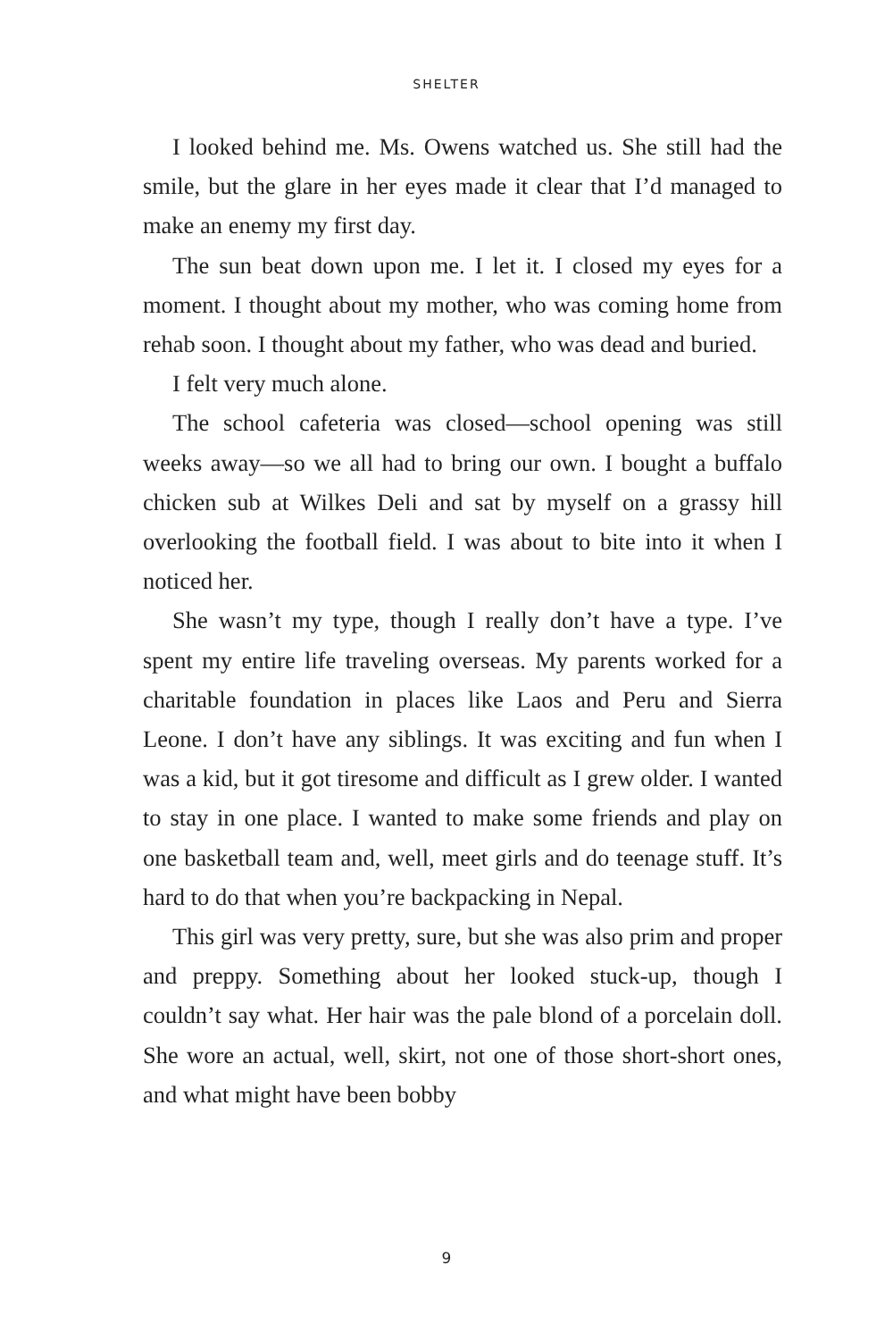SHELTER
I looked behind me. Ms. Owens watched us. She still had the smile, but the glare in her eyes made it clear that I’d managed to make an enemy my first day.
The sun beat down upon me. I let it. I closed my eyes for a moment. I thought about my mother, who was coming home from rehab soon. I thought about my father, who was dead and buried.
I felt very much alone.
The school cafeteria was closed—school opening was still weeks away—so we all had to bring our own. I bought a buffalo chicken sub at Wilkes Deli and sat by myself on a grassy hill overlooking the football field. I was about to bite into it when I noticed her.
She wasn’t my type, though I really don’t have a type. I’ve spent my entire life traveling overseas. My parents worked for a charitable foundation in places like Laos and Peru and Sierra Leone. I don’t have any siblings. It was exciting and fun when I was a kid, but it got tiresome and difficult as I grew older. I wanted to stay in one place. I wanted to make some friends and play on one basketball team and, well, meet girls and do teenage stuff. It’s hard to do that when you’re backpacking in Nepal.
This girl was very pretty, sure, but she was also prim and proper and preppy. Something about her looked stuck-up, though I couldn’t say what. Her hair was the pale blond of a porcelain doll. She wore an actual, well, skirt, not one of those short-short ones, and what might have been bobby
9